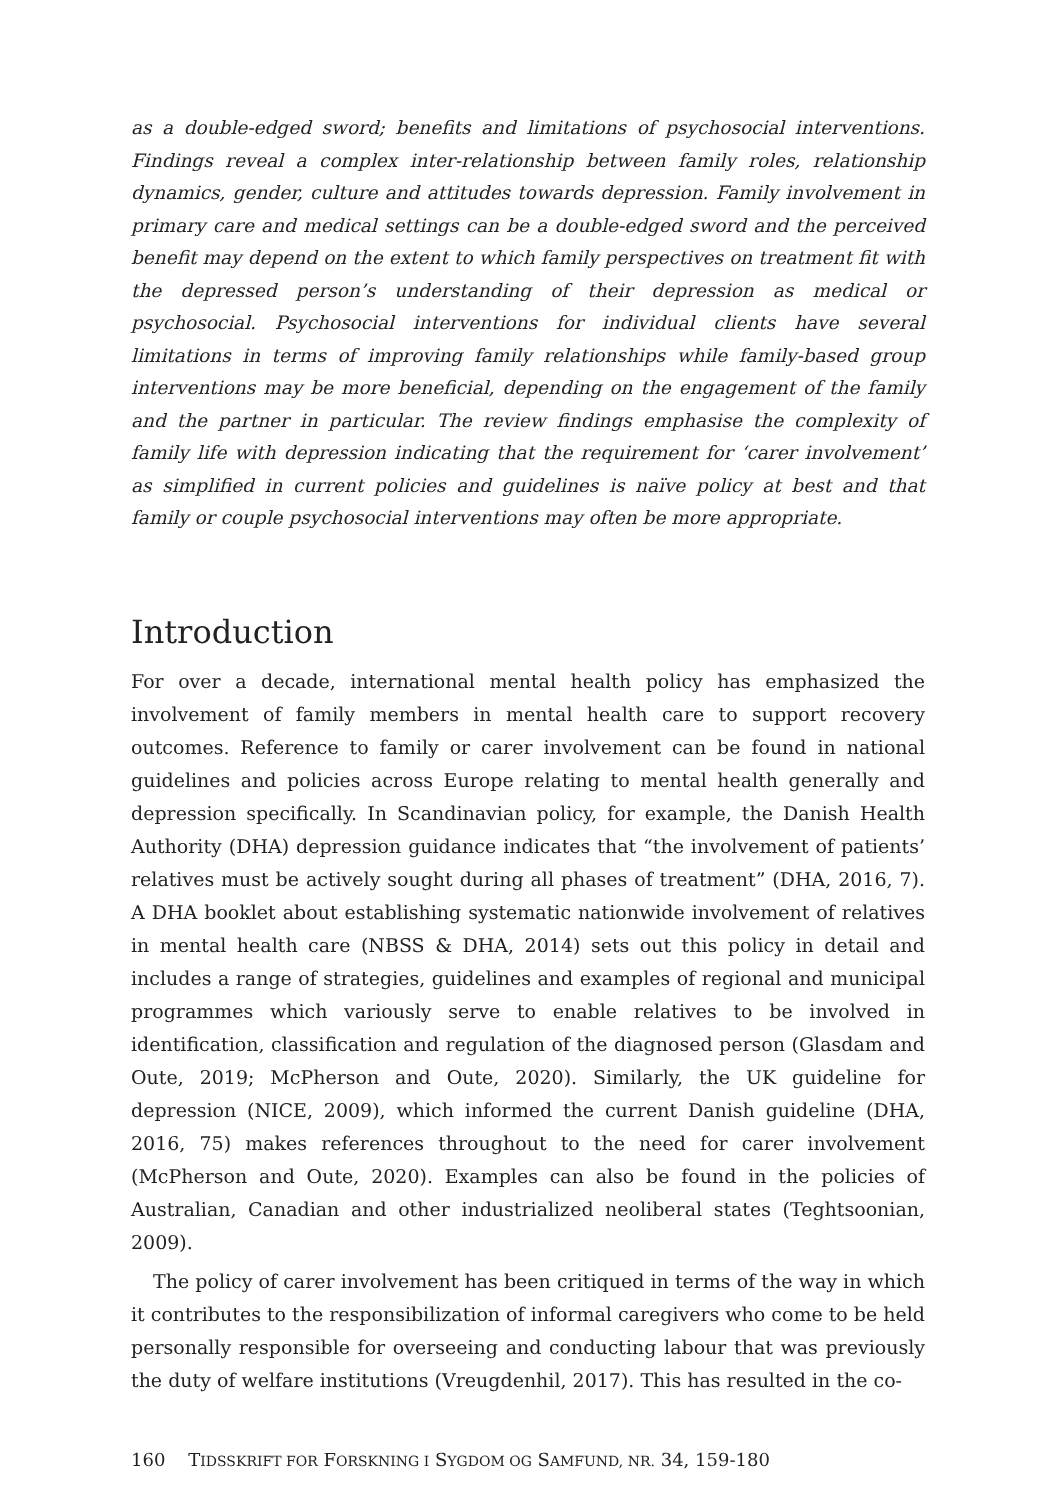as a double-edged sword; benefits and limitations of psychosocial interventions. Findings reveal a complex inter-relationship between family roles, relationship dynamics, gender, culture and attitudes towards depression. Family involvement in primary care and medical settings can be a double-edged sword and the perceived benefit may depend on the extent to which family perspectives on treatment fit with the depressed person’s understanding of their depression as medical or psychosocial. Psychosocial interventions for individual clients have several limitations in terms of improving family relationships while family-based group interventions may be more beneficial, depending on the engagement of the family and the partner in particular. The review findings emphasise the complexity of family life with depression indicating that the requirement for ‘carer involvement’ as simplified in current policies and guidelines is naïve policy at best and that family or couple psychosocial interventions may often be more appropriate.
Introduction
For over a decade, international mental health policy has emphasized the involvement of family members in mental health care to support recovery outcomes. Reference to family or carer involvement can be found in national guidelines and policies across Europe relating to mental health generally and depression specifically. In Scandinavian policy, for example, the Danish Health Authority (DHA) depression guidance indicates that “the involvement of patients’ relatives must be actively sought during all phases of treatment” (DHA, 2016, 7). A DHA booklet about establishing systematic nationwide involvement of relatives in mental health care (NBSS & DHA, 2014) sets out this policy in detail and includes a range of strategies, guidelines and examples of regional and municipal programmes which variously serve to enable relatives to be involved in identification, classification and regulation of the diagnosed person (Glasdam and Oute, 2019; McPherson and Oute, 2020). Similarly, the UK guideline for depression (NICE, 2009), which informed the current Danish guideline (DHA, 2016, 75) makes references throughout to the need for carer involvement (McPherson and Oute, 2020). Examples can also be found in the policies of Australian, Canadian and other industrialized neoliberal states (Teghtsoonian, 2009).
The policy of carer involvement has been critiqued in terms of the way in which it contributes to the responsibilization of informal caregivers who come to be held personally responsible for overseeing and conducting labour that was previously the duty of welfare institutions (Vreugdenhil, 2017). This has resulted in the co-
160 TIDSSKRIFT FOR FORSKNING I SYGDOM OG SAMFUND, NR. 34, 159-180